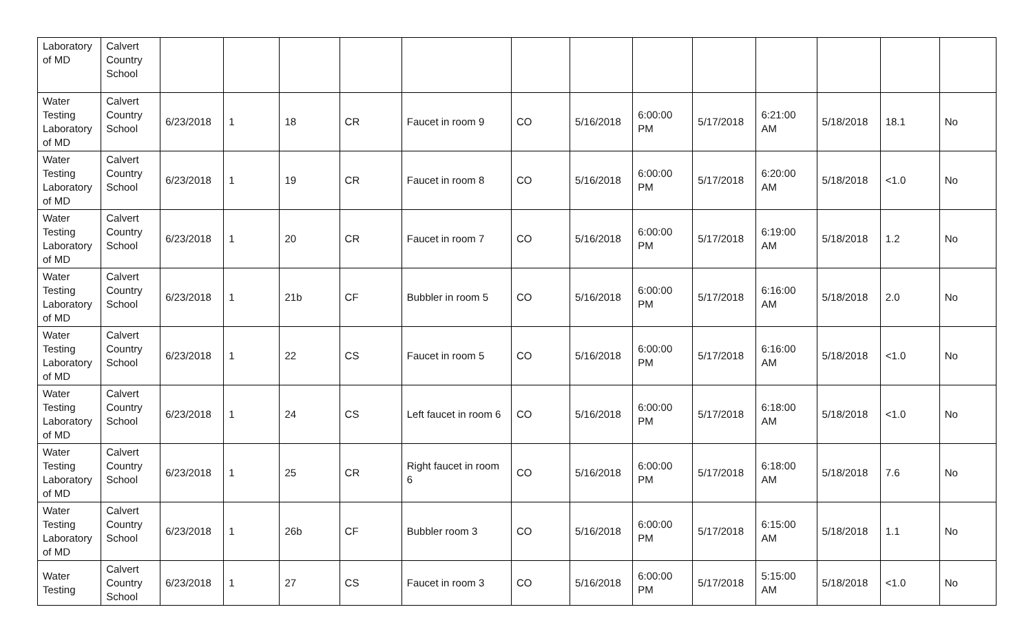| Laboratory of MD | Calvert Country School | | | | | | | | | | | | | |
| Water Testing Laboratory of MD | Calvert Country School | 6/23/2018 | 1 | 18 | CR | Faucet in room 9 | CO | 5/16/2018 | 6:00:00 PM | 5/17/2018 | 6:21:00 AM | 5/18/2018 | 18.1 | No |
| Water Testing Laboratory of MD | Calvert Country School | 6/23/2018 | 1 | 19 | CR | Faucet in room 8 | CO | 5/16/2018 | 6:00:00 PM | 5/17/2018 | 6:20:00 AM | 5/18/2018 | <1.0 | No |
| Water Testing Laboratory of MD | Calvert Country School | 6/23/2018 | 1 | 20 | CR | Faucet in room 7 | CO | 5/16/2018 | 6:00:00 PM | 5/17/2018 | 6:19:00 AM | 5/18/2018 | 1.2 | No |
| Water Testing Laboratory of MD | Calvert Country School | 6/23/2018 | 1 | 21b | CF | Bubbler in room 5 | CO | 5/16/2018 | 6:00:00 PM | 5/17/2018 | 6:16:00 AM | 5/18/2018 | 2.0 | No |
| Water Testing Laboratory of MD | Calvert Country School | 6/23/2018 | 1 | 22 | CS | Faucet in room 5 | CO | 5/16/2018 | 6:00:00 PM | 5/17/2018 | 6:16:00 AM | 5/18/2018 | <1.0 | No |
| Water Testing Laboratory of MD | Calvert Country School | 6/23/2018 | 1 | 24 | CS | Left faucet in room 6 | CO | 5/16/2018 | 6:00:00 PM | 5/17/2018 | 6:18:00 AM | 5/18/2018 | <1.0 | No |
| Water Testing Laboratory of MD | Calvert Country School | 6/23/2018 | 1 | 25 | CR | Right faucet in room 6 | CO | 5/16/2018 | 6:00:00 PM | 5/17/2018 | 6:18:00 AM | 5/18/2018 | 7.6 | No |
| Water Testing Laboratory of MD | Calvert Country School | 6/23/2018 | 1 | 26b | CF | Bubbler room 3 | CO | 5/16/2018 | 6:00:00 PM | 5/17/2018 | 6:15:00 AM | 5/18/2018 | 1.1 | No |
| Water Testing | Calvert Country School | 6/23/2018 | 1 | 27 | CS | Faucet in room 3 | CO | 5/16/2018 | 6:00:00 PM | 5/17/2018 | 5:15:00 AM | 5/18/2018 | <1.0 | No |